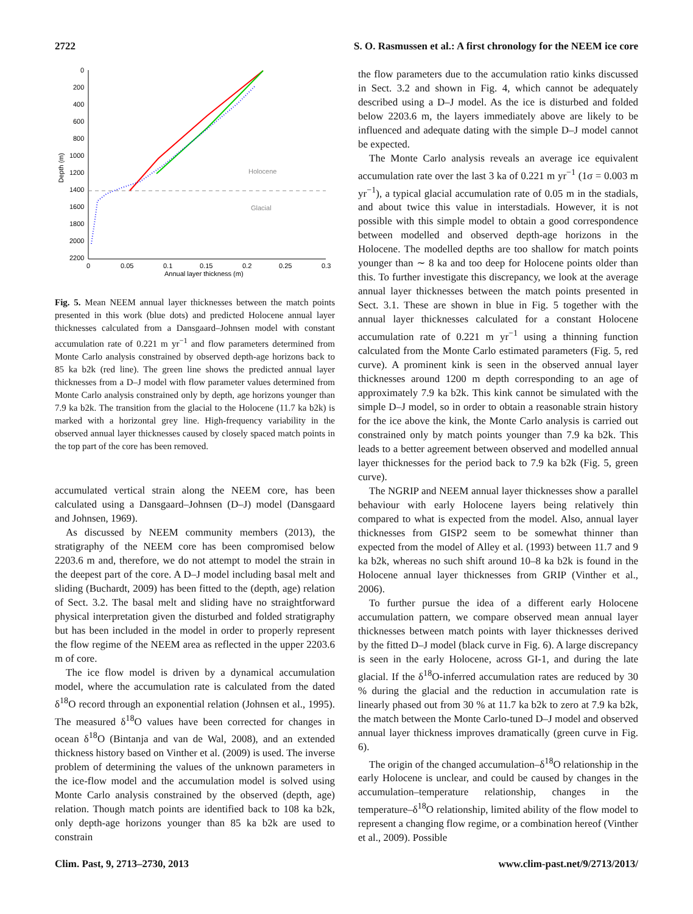2722 S. O. Rasmussen et al.: A first chronology for the NEEM ice core
0
200
400
600
800
1000
1200
1400
1600
1800
2000
2200
0
0.05
0.1
0.15
0.2
0.25
0.3
Annual layer thickness (m)
Depth (m)
Holocene
Glacial
Fig. 5. Mean NEEM annual layer thicknesses between the match points presented in this work (blue dots) and predicted Holocene annual layer thicknesses calculated from a Dansgaard–Johnsen model with constant accumulation rate of 0.221 m yr<sup>−1</sup> and flow parameters determined from Monte Carlo analysis constrained by observed depth-age horizons back to 85 ka b2k (red line). The green line shows the predicted annual layer thicknesses from a D–J model with flow parameter values determined from Monte Carlo analysis constrained only by depth, age horizons younger than 7.9 ka b2k. The transition from the glacial to the Holocene (11.7 ka b2k) is marked with a horizontal grey line. High-frequency variability in the observed annual layer thicknesses caused by closely spaced match points in the top part of the core has been removed.
accumulated vertical strain along the NEEM core, has been calculated using a Dansgaard–Johnsen (D–J) model (Dansgaard and Johnsen, 1969).
As discussed by NEEM community members (2013), the stratigraphy of the NEEM core has been compromised below 2203.6 m and, therefore, we do not attempt to model the strain in the deepest part of the core. A D–J model including basal melt and sliding (Buchardt, 2009) has been fitted to the (depth, age) relation of Sect. 3.2. The basal melt and sliding have no straightforward physical interpretation given the disturbed and folded stratigraphy but has been included in the model in order to properly represent the flow regime of the NEEM area as reflected in the upper 2203.6 m of core.
The ice flow model is driven by a dynamical accumulation model, where the accumulation rate is calculated from the dated δ<sup>18</sup>O record through an exponential relation (Johnsen et al., 1995). The measured δ<sup>18</sup>O values have been corrected for changes in ocean δ<sup>18</sup>O (Bintanja and van de Wal, 2008), and an extended thickness history based on Vinther et al. (2009) is used. The inverse problem of determining the values of the unknown parameters in the ice-flow model and the accumulation model is solved using Monte Carlo analysis constrained by the observed (depth, age) relation. Though match points are identified back to 108 ka b2k, only depth-age horizons younger than 85 ka b2k are used to constrain
the flow parameters due to the accumulation ratio kinks discussed in Sect. 3.2 and shown in Fig. 4, which cannot be adequately described using a D–J model. As the ice is disturbed and folded below 2203.6 m, the layers immediately above are likely to be influenced and adequate dating with the simple D–J model cannot be expected.
The Monte Carlo analysis reveals an average ice equivalent accumulation rate over the last 3 ka of 0.221 m yr<sup>−1</sup> (1σ = 0.003 m yr<sup>−1</sup>), a typical glacial accumulation rate of 0.05 m in the stadials, and about twice this value in interstadials. However, it is not possible with this simple model to obtain a good correspondence between modelled and observed depth-age horizons in the Holocene. The modelled depths are too shallow for match points younger than ∼ 8 ka and too deep for Holocene points older than this. To further investigate this discrepancy, we look at the average annual layer thicknesses between the match points presented in Sect. 3.1. These are shown in blue in Fig. 5 together with the annual layer thicknesses calculated for a constant Holocene accumulation rate of 0.221 m yr<sup>−1</sup> using a thinning function calculated from the Monte Carlo estimated parameters (Fig. 5, red curve). A prominent kink is seen in the observed annual layer thicknesses around 1200 m depth corresponding to an age of approximately 7.9 ka b2k. This kink cannot be simulated with the simple D–J model, so in order to obtain a reasonable strain history for the ice above the kink, the Monte Carlo analysis is carried out constrained only by match points younger than 7.9 ka b2k. This leads to a better agreement between observed and modelled annual layer thicknesses for the period back to 7.9 ka b2k (Fig. 5, green curve).
The NGRIP and NEEM annual layer thicknesses show a parallel behaviour with early Holocene layers being relatively thin compared to what is expected from the model. Also, annual layer thicknesses from GISP2 seem to be somewhat thinner than expected from the model of Alley et al. (1993) between 11.7 and 9 ka b2k, whereas no such shift around 10–8 ka b2k is found in the Holocene annual layer thicknesses from GRIP (Vinther et al., 2006).
To further pursue the idea of a different early Holocene accumulation pattern, we compare observed mean annual layer thicknesses between match points with layer thicknesses derived by the fitted D–J model (black curve in Fig. 6). A large discrepancy is seen in the early Holocene, across GI-1, and during the late glacial. If the δ<sup>18</sup>O-inferred accumulation rates are reduced by 30 % during the glacial and the reduction in accumulation rate is linearly phased out from 30 % at 11.7 ka b2k to zero at 7.9 ka b2k, the match between the Monte Carlo-tuned D–J model and observed annual layer thickness improves dramatically (green curve in Fig. 6).
The origin of the changed accumulation–δ<sup>18</sup>O relationship in the early Holocene is unclear, and could be caused by changes in the accumulation–temperature relationship, changes in the temperature–δ<sup>18</sup>O relationship, limited ability of the flow model to represent a changing flow regime, or a combination hereof (Vinther et al., 2009). Possible
Clim. Past, 9, 2713–2730, 2013 www.clim-past.net/9/2713/2013/